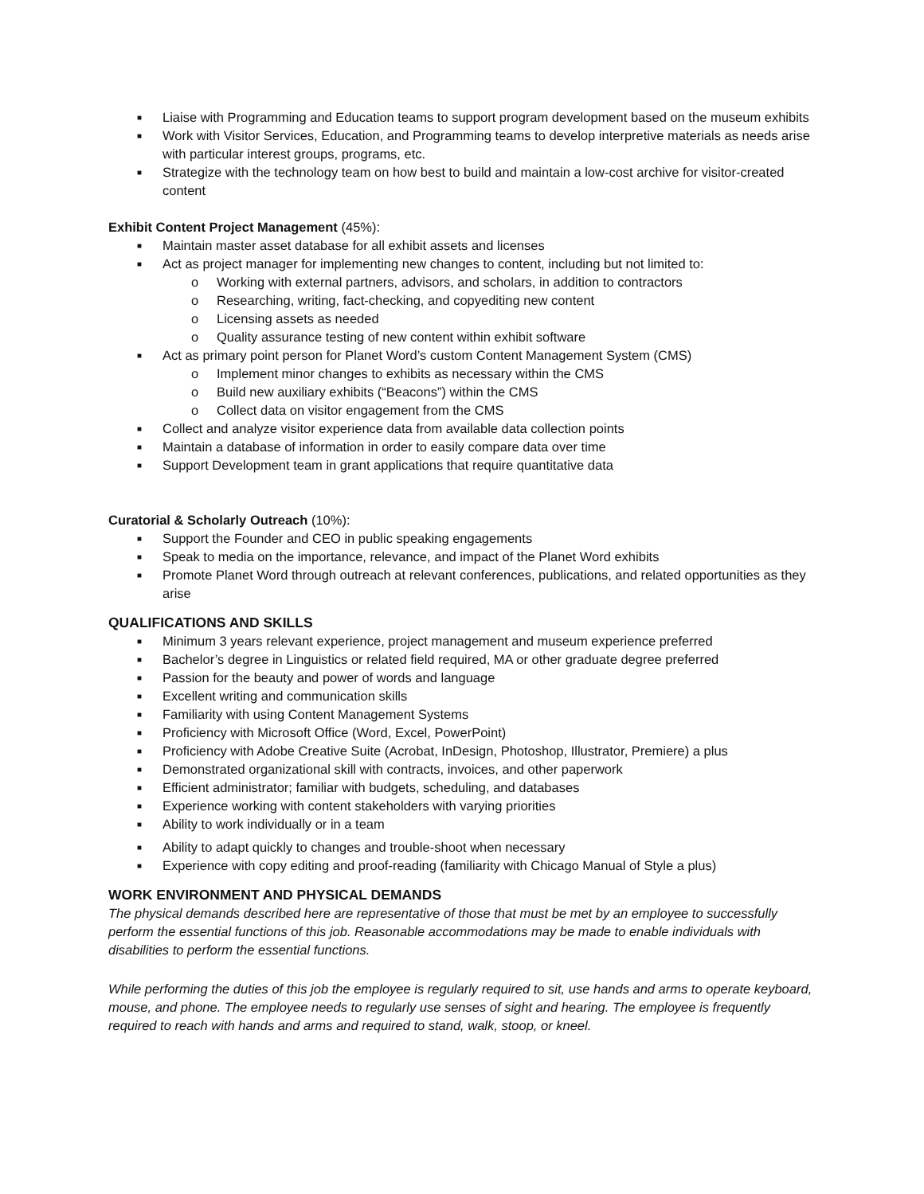■ Liaise with Programming and Education teams to support program development based on the museum exhibits
■ Work with Visitor Services, Education, and Programming teams to develop interpretive materials as needs arise with particular interest groups, programs, etc.
■ Strategize with the technology team on how best to build and maintain a low-cost archive for visitor-created content
Exhibit Content Project Management (45%):
■ Maintain master asset database for all exhibit assets and licenses
■ Act as project manager for implementing new changes to content, including but not limited to:
o Working with external partners, advisors, and scholars, in addition to contractors
o Researching, writing, fact-checking, and copyediting new content
o Licensing assets as needed
o Quality assurance testing of new content within exhibit software
■ Act as primary point person for Planet Word’s custom Content Management System (CMS)
o Implement minor changes to exhibits as necessary within the CMS
o Build new auxiliary exhibits (“Beacons”) within the CMS
o Collect data on visitor engagement from the CMS
■ Collect and analyze visitor experience data from available data collection points
■ Maintain a database of information in order to easily compare data over time
■ Support Development team in grant applications that require quantitative data
Curatorial & Scholarly Outreach (10%):
■ Support the Founder and CEO in public speaking engagements
■ Speak to media on the importance, relevance, and impact of the Planet Word exhibits
■ Promote Planet Word through outreach at relevant conferences, publications, and related opportunities as they arise
QUALIFICATIONS AND SKILLS
■ Minimum 3 years relevant experience, project management and museum experience preferred
■ Bachelor’s degree in Linguistics or related field required, MA or other graduate degree preferred
■ Passion for the beauty and power of words and language
■ Excellent writing and communication skills
■ Familiarity with using Content Management Systems
■ Proficiency with Microsoft Office (Word, Excel, PowerPoint)
■ Proficiency with Adobe Creative Suite (Acrobat, InDesign, Photoshop, Illustrator, Premiere) a plus
■ Demonstrated organizational skill with contracts, invoices, and other paperwork
■ Efficient administrator; familiar with budgets, scheduling, and databases
■ Experience working with content stakeholders with varying priorities
■ Ability to work individually or in a team
■ Ability to adapt quickly to changes and trouble-shoot when necessary
■ Experience with copy editing and proof-reading (familiarity with Chicago Manual of Style a plus)
WORK ENVIRONMENT AND PHYSICAL DEMANDS
The physical demands described here are representative of those that must be met by an employee to successfully perform the essential functions of this job. Reasonable accommodations may be made to enable individuals with disabilities to perform the essential functions.
While performing the duties of this job the employee is regularly required to sit, use hands and arms to operate keyboard, mouse, and phone. The employee needs to regularly use senses of sight and hearing. The employee is frequently required to reach with hands and arms and required to stand, walk, stoop, or kneel.